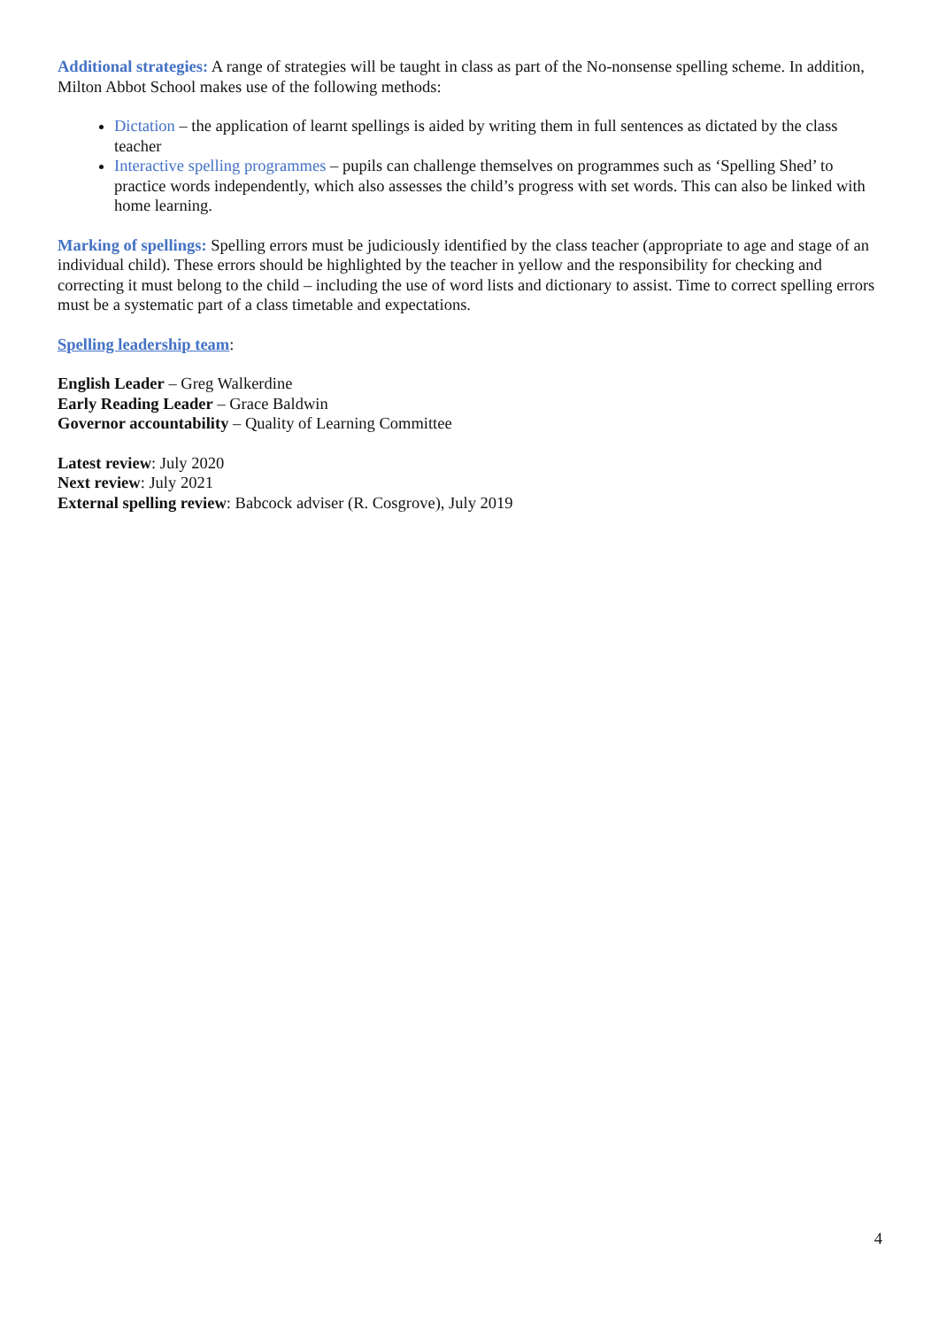Additional strategies: A range of strategies will be taught in class as part of the No-nonsense spelling scheme. In addition, Milton Abbot School makes use of the following methods:
Dictation – the application of learnt spellings is aided by writing them in full sentences as dictated by the class teacher
Interactive spelling programmes – pupils can challenge themselves on programmes such as ‘Spelling Shed’ to practice words independently, which also assesses the child’s progress with set words. This can also be linked with home learning.
Marking of spellings: Spelling errors must be judiciously identified by the class teacher (appropriate to age and stage of an individual child). These errors should be highlighted by the teacher in yellow and the responsibility for checking and correcting it must belong to the child – including the use of word lists and dictionary to assist. Time to correct spelling errors must be a systematic part of a class timetable and expectations.
Spelling leadership team:
English Leader – Greg Walkerdine
Early Reading Leader – Grace Baldwin
Governor accountability – Quality of Learning Committee
Latest review: July 2020
Next review: July 2021
External spelling review: Babcock adviser (R. Cosgrove), July 2019
4